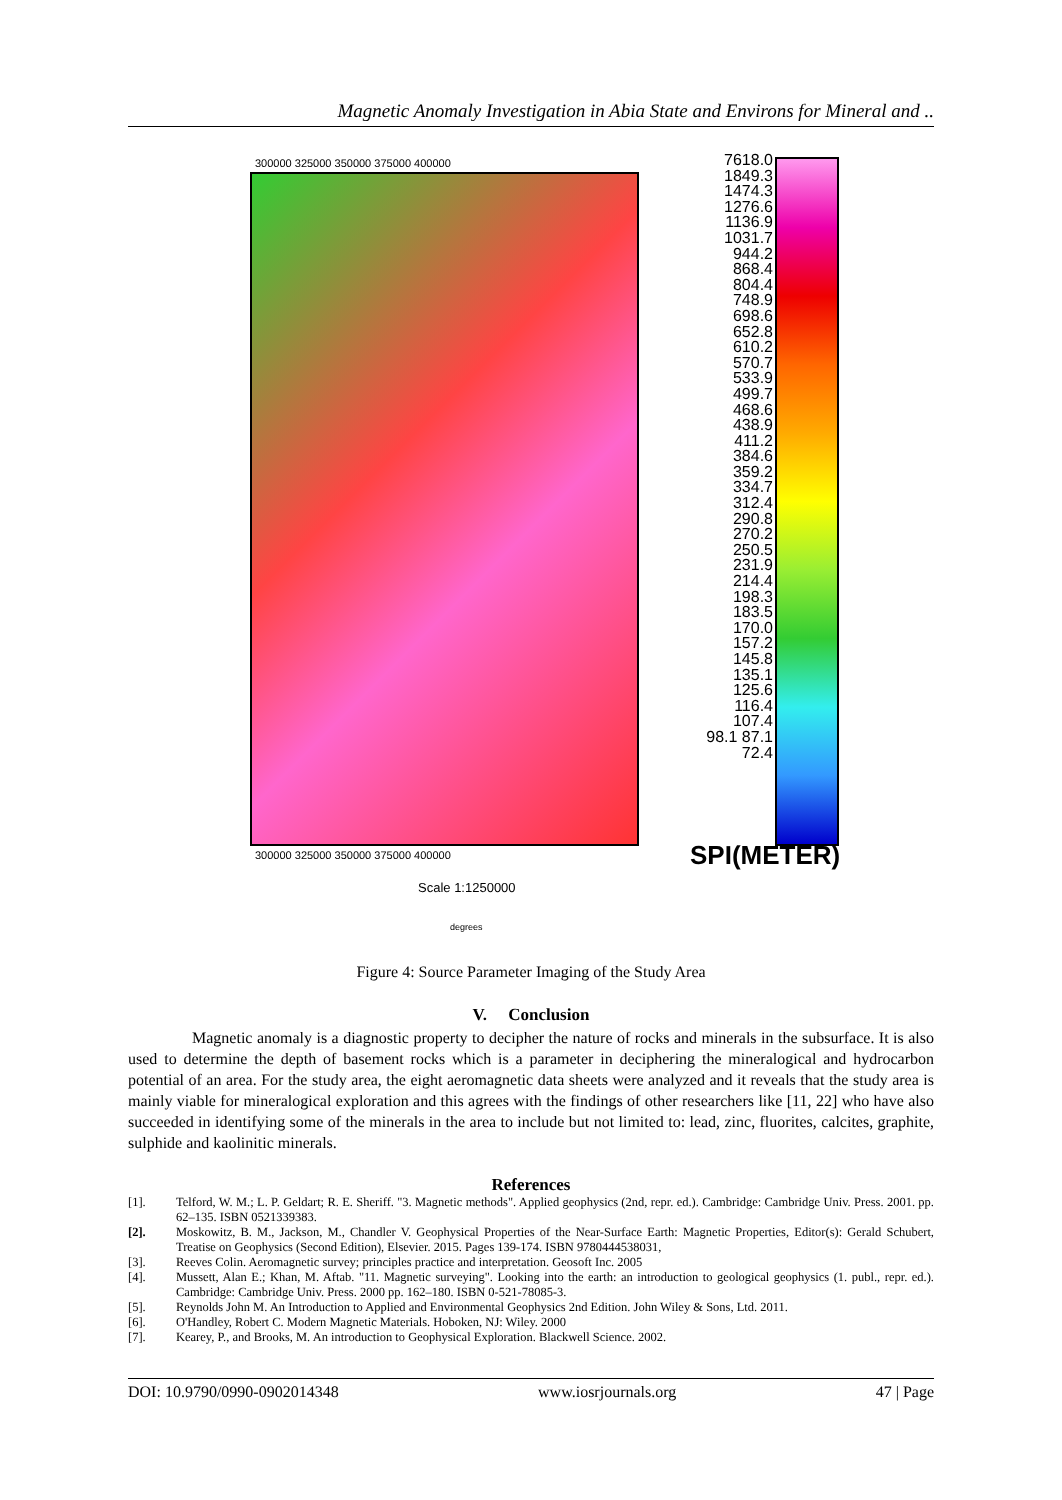Magnetic Anomaly Investigation in Abia State and Environs for Mineral and ..
300000 325000 350000 375000 400000
7618.0 1849.3 1474.3 1276.6 1136.9 1031.7 944.2 868.4 804.4 748.9 698.6 652.8 610.2 570.7 533.9 499.7 468.6 438.9 411.2 384.6 359.2 334.7 312.4 290.8 270.2 250.5 231.9 214.4 198.3 183.5 170.0 157.2 145.8 135.1 125.6 116.4 107.4 98.1 87.1 72.4
300000 325000 350000 375000 400000
SPI(METER)
Scale 1:1250000
degrees
Figure 4: Source Parameter Imaging of the Study Area
V. Conclusion
Magnetic anomaly is a diagnostic property to decipher the nature of rocks and minerals in the subsurface. It is also used to determine the depth of basement rocks which is a parameter in deciphering the mineralogical and hydrocarbon potential of an area. For the study area, the eight aeromagnetic data sheets were analyzed and it reveals that the study area is mainly viable for mineralogical exploration and this agrees with the findings of other researchers like [11, 22] who have also succeeded in identifying some of the minerals in the area to include but not limited to: lead, zinc, fluorites, calcites, graphite, sulphide and kaolinitic minerals.
References
[1]. Telford, W. M.; L. P. Geldart; R. E. Sheriff. "3. Magnetic methods". Applied geophysics (2nd, repr. ed.). Cambridge: Cambridge Univ. Press. 2001. pp. 62–135. ISBN 0521339383.
[2]. Moskowitz, B. M., Jackson, M., Chandler V. Geophysical Properties of the Near-Surface Earth: Magnetic Properties, Editor(s): Gerald Schubert, Treatise on Geophysics (Second Edition), Elsevier. 2015. Pages 139-174. ISBN 9780444538031,
[3]. Reeves Colin. Aeromagnetic survey; principles practice and interpretation. Geosoft Inc. 2005
[4]. Mussett, Alan E.; Khan, M. Aftab. "11. Magnetic surveying". Looking into the earth: an introduction to geological geophysics (1. publ., repr. ed.). Cambridge: Cambridge Univ. Press. 2000 pp. 162–180. ISBN 0-521-78085-3.
[5]. Reynolds John M. An Introduction to Applied and Environmental Geophysics 2nd Edition. John Wiley & Sons, Ltd. 2011.
[6]. O'Handley, Robert C. Modern Magnetic Materials. Hoboken, NJ: Wiley. 2000
[7]. Kearey, P., and Brooks, M. An introduction to Geophysical Exploration. Blackwell Science. 2002.
DOI: 10.9790/0990-0902014348 www.iosrjournals.org 47 | Page